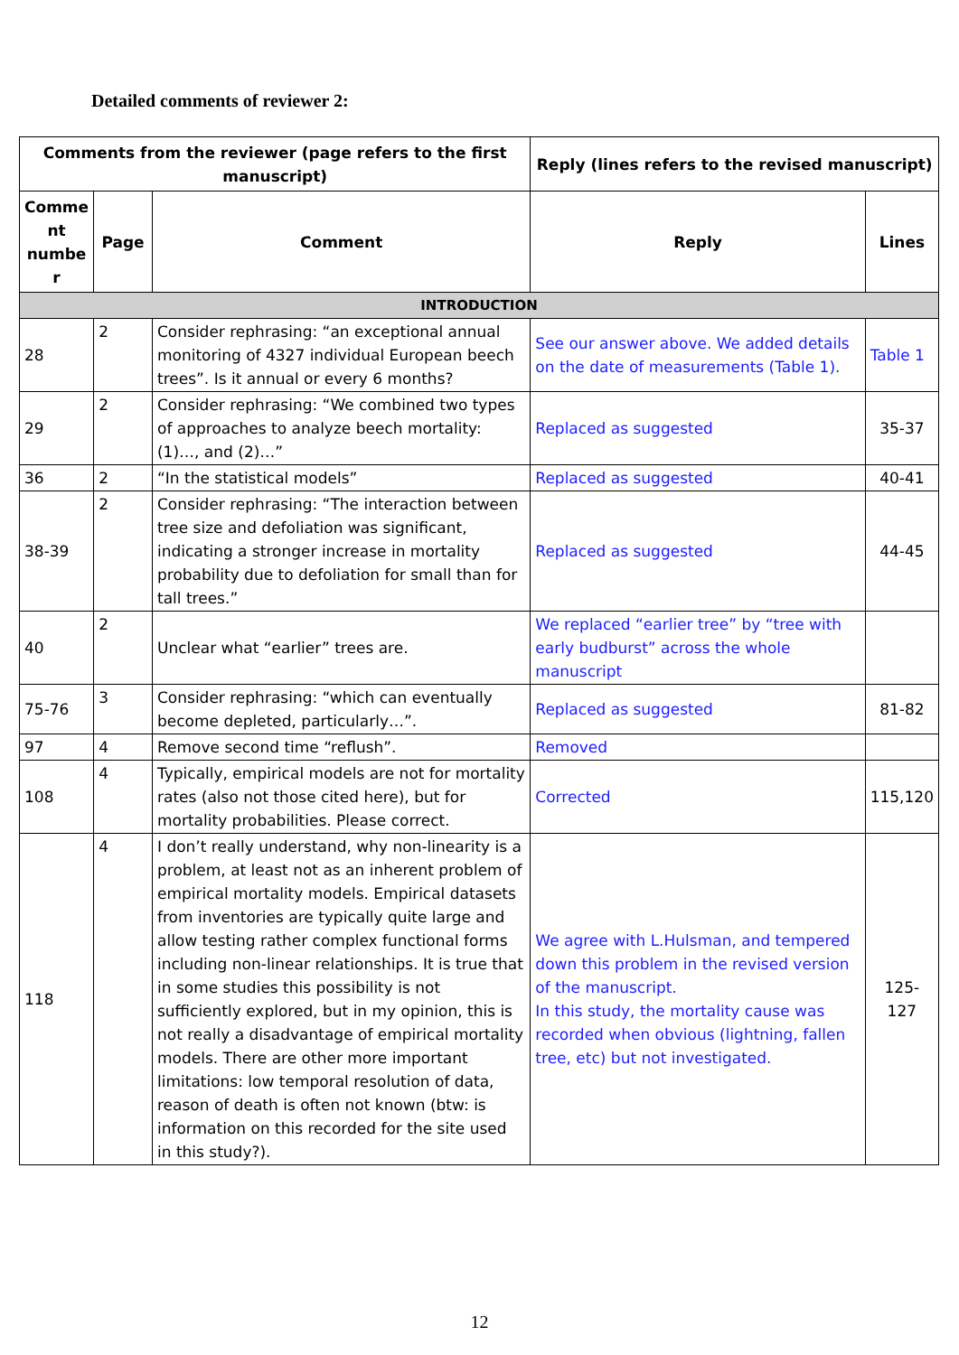Detailed comments of reviewer 2:
| Comments from the reviewer (page refers to the first manuscript) | | | Reply (lines refers to the revised manuscript) | |
| --- | --- | --- | --- | --- |
| Comme nt numbe r | Page | Comment | Reply | Lines |
| INTRODUCTION | | | | |
| 28 | 2 | Consider rephrasing: “an exceptional annual monitoring of 4327 individual European beech trees”. Is it annual or every 6 months? | See our answer above. We added details on the date of measurements (Table 1). | Table 1 |
| 29 | 2 | Consider rephrasing: “We combined two types of approaches to analyze beech mortality: (1)…, and (2)…” | Replaced as suggested | 35-37 |
| 36 | 2 | “In the statistical models” | Replaced as suggested | 40-41 |
| 38-39 | 2 | Consider rephrasing: “The interaction between tree size and defoliation was significant, indicating a stronger increase in mortality probability due to defoliation for small than for tall trees.” | Replaced as suggested | 44-45 |
| 40 | 2 | Unclear what “earlier” trees are. | We replaced “earlier tree” by “tree with early budburst” across the whole manuscript | |
| 75-76 | 3 | Consider rephrasing: “which can eventually become depleted, particularly…”. | Replaced as suggested | 81-82 |
| 97 | 4 | Remove second time “reflush”. | Removed | |
| 108 | 4 | Typically, empirical models are not for mortality rates (also not those cited here), but for mortality probabilities. Please correct. | Corrected | 115,120 |
| 118 | 4 | I don’t really understand, why non-linearity is a problem, at least not as an inherent problem of empirical mortality models. Empirical datasets from inventories are typically quite large and allow testing rather complex functional forms including non-linear relationships. It is true that in some studies this possibility is not sufficiently explored, but in my opinion, this is not really a disadvantage of empirical mortality models. There are other more important limitations: low temporal resolution of data, reason of death is often not known (btw: is information on this recorded for the site used in this study?). | We agree with L.Hulsman, and tempered down this problem in the revised version of the manuscript. In this study, the mortality cause was recorded when obvious (lightning, fallen tree, etc) but not investigated. | 125-127 |
12